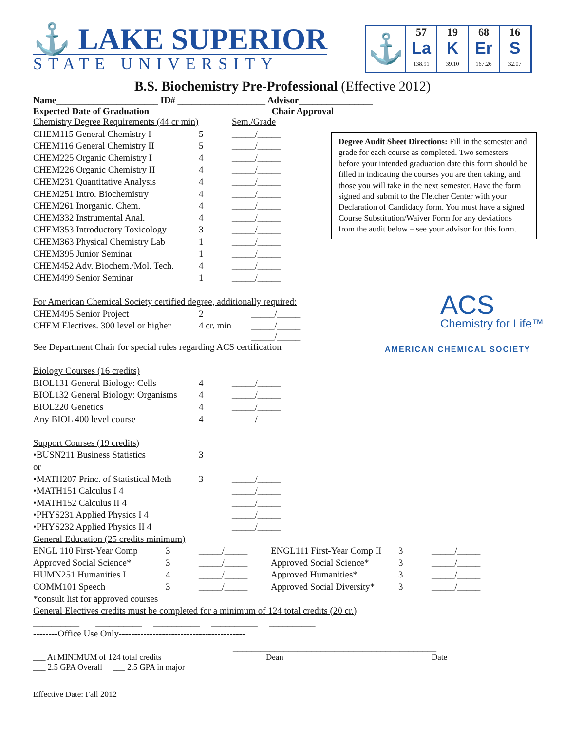⚓ LAKE SUPERIOR
STATE UNIVERSITY
⚓
57
La
138.91
19
K
39.10
68
Er
167.26
16
S
32.07
B.S. Biochemistry Pre-Professional (Effective 2012)
Name______________________ ID# ___________________ Advisor________________
Expected Date of Graduation___________________ Chair Approval ______________
| Chemistry Degree Requirements (44 cr min) | | Sem./Grade |
| CHEM115 General Chemistry I | 5 | _____/_____ |
| CHEM116 General Chemistry II | 5 | _____/_____ |
| CHEM225 Organic Chemistry I | 4 | _____/_____ |
| CHEM226 Organic Chemistry II | 4 | _____/_____ |
| CHEM231 Quantitative Analysis | 4 | _____/_____ |
| CHEM251 Intro. Biochemistry | 4 | _____/_____ |
| CHEM261 Inorganic. Chem. | 4 | _____/_____ |
| CHEM332 Instrumental Anal. | 4 | _____/_____ |
| CHEM353 Introductory Toxicology | 3 | _____/_____ |
| CHEM363 Physical Chemistry Lab | 1 | _____/_____ |
| CHEM395 Junior Seminar | 1 | _____/_____ |
| CHEM452 Adv. Biochem./Mol. Tech. | 4 | _____/_____ |
| CHEM499 Senior Seminar | 1 | _____/_____ |
| For American Chemical Society certified degree, additionally required: | | |
| CHEM495 Senior Project | 2 | _____/_____ |
| CHEM Electives. 300 level or higher | 4 cr. min | _____/_____ _____/_____ |
| See Department Chair for special rules regarding ACS certification | | |
| Biology Courses (16 credits) | | |
| BIOL131 General Biology: Cells | 4 | _____/_____ |
| BIOL132 General Biology: Organisms | 4 | _____/_____ |
| BIOL220 Genetics | 4 | _____/_____ |
| Any BIOL 400 level course | 4 | _____/_____ |
| Support Courses (19 credits) | | |
| •BUSN211 Business Statistics | 3 | |
| or | | |
| •MATH207 Princ. of Statistical Meth | 3 | _____/_____ |
| •MATH151 Calculus I 4 | | _____/_____ |
| •MATH152 Calculus II 4 | | _____/_____ |
| •PHYS231 Applied Physics I 4 | | _____/_____ |
| •PHYS232 Applied Physics II 4 | | _____/_____ |
| General Education (25 credits minimum) | | | | | |
| ENGL 110 First-Year Comp | 3 | _____/_____ | ENGL111 First-Year Comp II | 3 | _____/_____ |
| Approved Social Science* | 3 | _____/_____ | Approved Social Science* | 3 | _____/_____ |
| HUMN251 Humanities I | 4 | _____/_____ | Approved Humanities* | 3 | _____/_____ |
| COMM101 Speech | 3 | _____/_____ | Approved Social Diversity* | 3 | _____/_____ |
| *consult list for approved courses | | | | | |
| General Electives credits must be completed for a minimum of 124 total credits (20 cr.) | | | | | |
__________ __________ __________ __________ __________
--------Office Use Only-----------------------------------------
____________________________________________
___ At MINIMUM of 124 total credits Dean Date
___ 2.5 GPA Overall ___ 2.5 GPA in major
Effective Date: Fall 2012
Degree Audit Sheet Directions: Fill in the semester and grade for each course as completed. Two semesters before your intended graduation date this form should be filled in indicating the courses you are then taking, and those you will take in the next semester. Have the form signed and submit to the Fletcher Center with your Declaration of Candidacy form. You must have a signed Course Substitution/Waiver Form for any deviations from the audit below – see your advisor for this form.
ACS
Chemistry for Life™
AMERICAN CHEMICAL SOCIETY